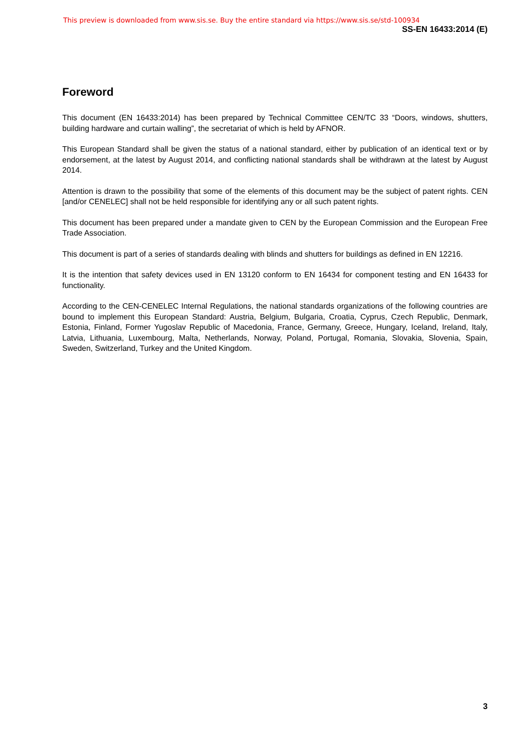This preview is downloaded from www.sis.se. Buy the entire standard via https://www.sis.se/std-100934
SS-EN 16433:2014 (E)
Foreword
This document (EN 16433:2014) has been prepared by Technical Committee CEN/TC 33 “Doors, windows, shutters, building hardware and curtain walling”, the secretariat of which is held by AFNOR.
This European Standard shall be given the status of a national standard, either by publication of an identical text or by endorsement, at the latest by August 2014, and conflicting national standards shall be withdrawn at the latest by August 2014.
Attention is drawn to the possibility that some of the elements of this document may be the subject of patent rights. CEN [and/or CENELEC] shall not be held responsible for identifying any or all such patent rights.
This document has been prepared under a mandate given to CEN by the European Commission and the European Free Trade Association.
This document is part of a series of standards dealing with blinds and shutters for buildings as defined in EN 12216.
It is the intention that safety devices used in EN 13120 conform to EN 16434 for component testing and EN 16433 for functionality.
According to the CEN-CENELEC Internal Regulations, the national standards organizations of the following countries are bound to implement this European Standard: Austria, Belgium, Bulgaria, Croatia, Cyprus, Czech Republic, Denmark, Estonia, Finland, Former Yugoslav Republic of Macedonia, France, Germany, Greece, Hungary, Iceland, Ireland, Italy, Latvia, Lithuania, Luxembourg, Malta, Netherlands, Norway, Poland, Portugal, Romania, Slovakia, Slovenia, Spain, Sweden, Switzerland, Turkey and the United Kingdom.
3